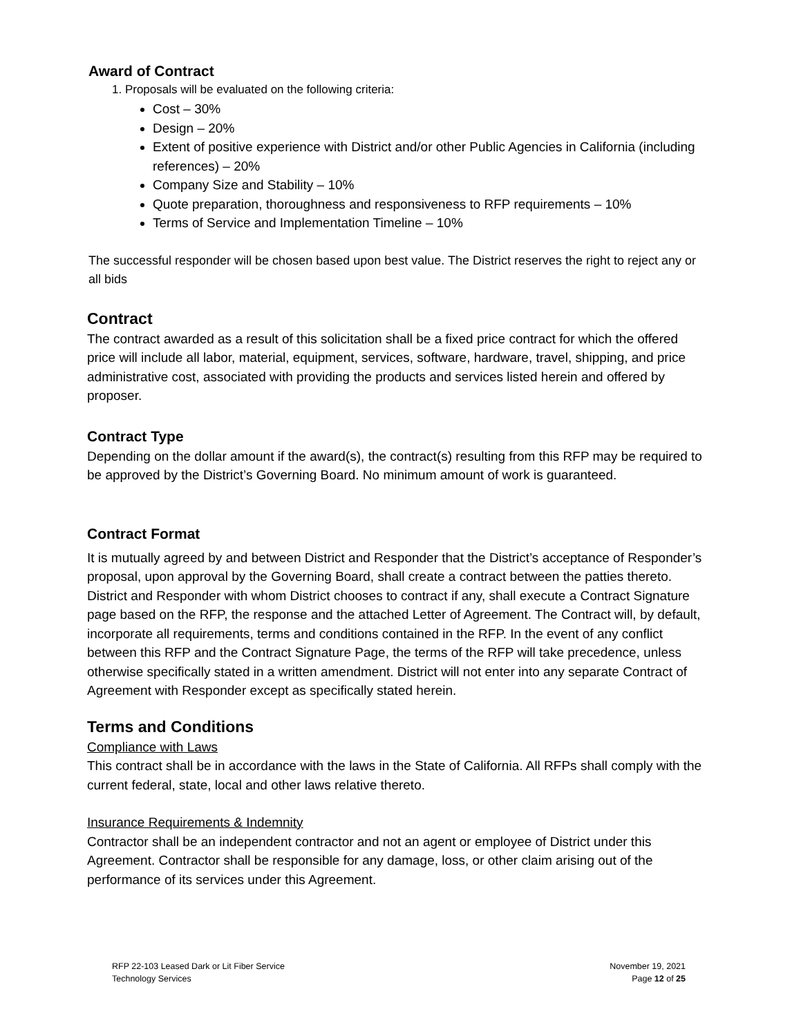Award of Contract
1. Proposals will be evaluated on the following criteria:
Cost – 30%
Design – 20%
Extent of positive experience with District and/or other Public Agencies in California (including references) – 20%
Company Size and Stability – 10%
Quote preparation, thoroughness and responsiveness to RFP requirements – 10%
Terms of Service and Implementation Timeline – 10%
The successful responder will be chosen based upon best value. The District reserves the right to reject any or all bids
Contract
The contract awarded as a result of this solicitation shall be a fixed price contract for which the offered price will include all labor, material, equipment, services, software, hardware, travel, shipping, and price administrative cost, associated with providing the products and services listed herein and offered by proposer.
Contract Type
Depending on the dollar amount if the award(s), the contract(s) resulting from this RFP may be required to be approved by the District’s Governing Board. No minimum amount of work is guaranteed.
Contract Format
It is mutually agreed by and between District and Responder that the District’s acceptance of Responder’s proposal, upon approval by the Governing Board, shall create a contract between the patties thereto. District and Responder with whom District chooses to contract if any, shall execute a Contract Signature page based on the RFP, the response and the attached Letter of Agreement. The Contract will, by default, incorporate all requirements, terms and conditions contained in the RFP. In the event of any conflict between this RFP and the Contract Signature Page, the terms of the RFP will take precedence, unless otherwise specifically stated in a written amendment. District will not enter into any separate Contract of Agreement with Responder except as specifically stated herein.
Terms and Conditions
Compliance with Laws
This contract shall be in accordance with the laws in the State of California. All RFPs shall comply with the current federal, state, local and other laws relative thereto.
Insurance Requirements & Indemnity
Contractor shall be an independent contractor and not an agent or employee of District under this Agreement. Contractor shall be responsible for any damage, loss, or other claim arising out of the performance of its services under this Agreement.
RFP 22-103 Leased Dark or Lit Fiber Service
Technology Services
November 19, 2021
Page 12 of 25